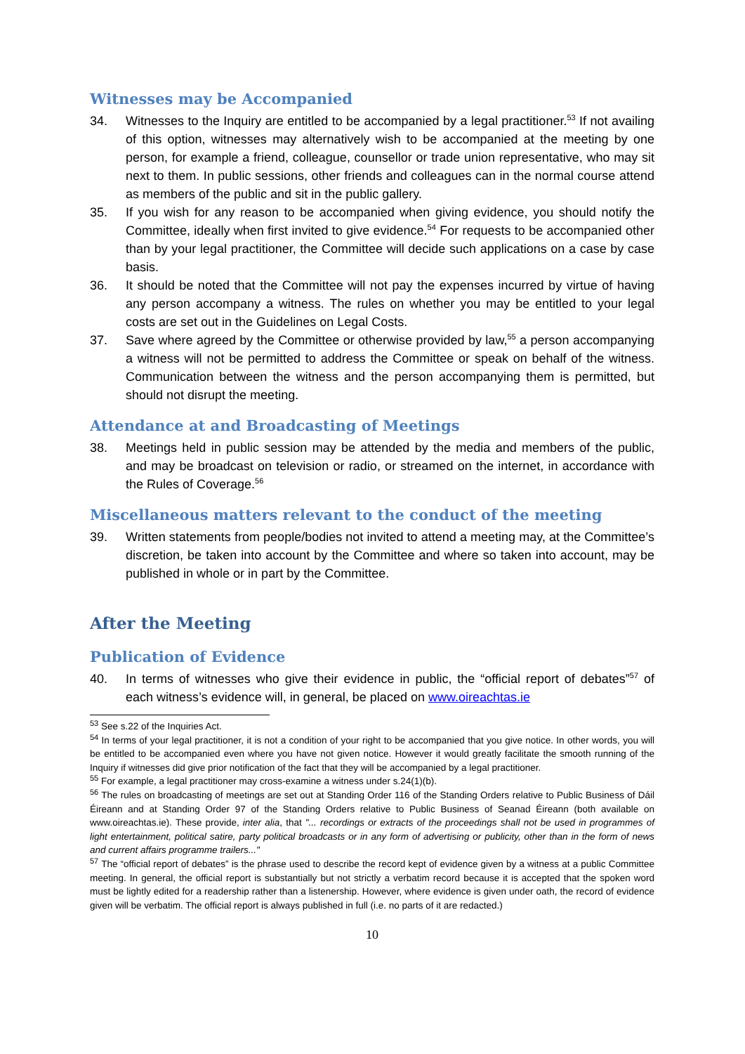Witnesses may be Accompanied
34. Witnesses to the Inquiry are entitled to be accompanied by a legal practitioner.<sup>53</sup> If not availing of this option, witnesses may alternatively wish to be accompanied at the meeting by one person, for example a friend, colleague, counsellor or trade union representative, who may sit next to them. In public sessions, other friends and colleagues can in the normal course attend as members of the public and sit in the public gallery.
35. If you wish for any reason to be accompanied when giving evidence, you should notify the Committee, ideally when first invited to give evidence.<sup>54</sup> For requests to be accompanied other than by your legal practitioner, the Committee will decide such applications on a case by case basis.
36. It should be noted that the Committee will not pay the expenses incurred by virtue of having any person accompany a witness. The rules on whether you may be entitled to your legal costs are set out in the Guidelines on Legal Costs.
37. Save where agreed by the Committee or otherwise provided by law,<sup>55</sup> a person accompanying a witness will not be permitted to address the Committee or speak on behalf of the witness. Communication between the witness and the person accompanying them is permitted, but should not disrupt the meeting.
Attendance at and Broadcasting of Meetings
38. Meetings held in public session may be attended by the media and members of the public, and may be broadcast on television or radio, or streamed on the internet, in accordance with the Rules of Coverage.<sup>56</sup>
Miscellaneous matters relevant to the conduct of the meeting
39. Written statements from people/bodies not invited to attend a meeting may, at the Committee’s discretion, be taken into account by the Committee and where so taken into account, may be published in whole or in part by the Committee.
After the Meeting
Publication of Evidence
40. In terms of witnesses who give their evidence in public, the “official report of debates”<sup>57</sup> of each witness’s evidence will, in general, be placed on www.oireachtas.ie
<sup>53</sup> See s.22 of the Inquiries Act.
<sup>54</sup> In terms of your legal practitioner, it is not a condition of your right to be accompanied that you give notice. In other words, you will be entitled to be accompanied even where you have not given notice. However it would greatly facilitate the smooth running of the Inquiry if witnesses did give prior notification of the fact that they will be accompanied by a legal practitioner.
<sup>55</sup> For example, a legal practitioner may cross-examine a witness under s.24(1)(b).
<sup>56</sup> The rules on broadcasting of meetings are set out at Standing Order 116 of the Standing Orders relative to Public Business of Dáil Éireann and at Standing Order 97 of the Standing Orders relative to Public Business of Seanad Éireann (both available on www.oireachtas.ie). These provide, inter alia, that "... recordings or extracts of the proceedings shall not be used in programmes of light entertainment, political satire, party political broadcasts or in any form of advertising or publicity, other than in the form of news and current affairs programme trailers..."
<sup>57</sup> The “official report of debates” is the phrase used to describe the record kept of evidence given by a witness at a public Committee meeting. In general, the official report is substantially but not strictly a verbatim record because it is accepted that the spoken word must be lightly edited for a readership rather than a listenership. However, where evidence is given under oath, the record of evidence given will be verbatim. The official report is always published in full (i.e. no parts of it are redacted.)
10